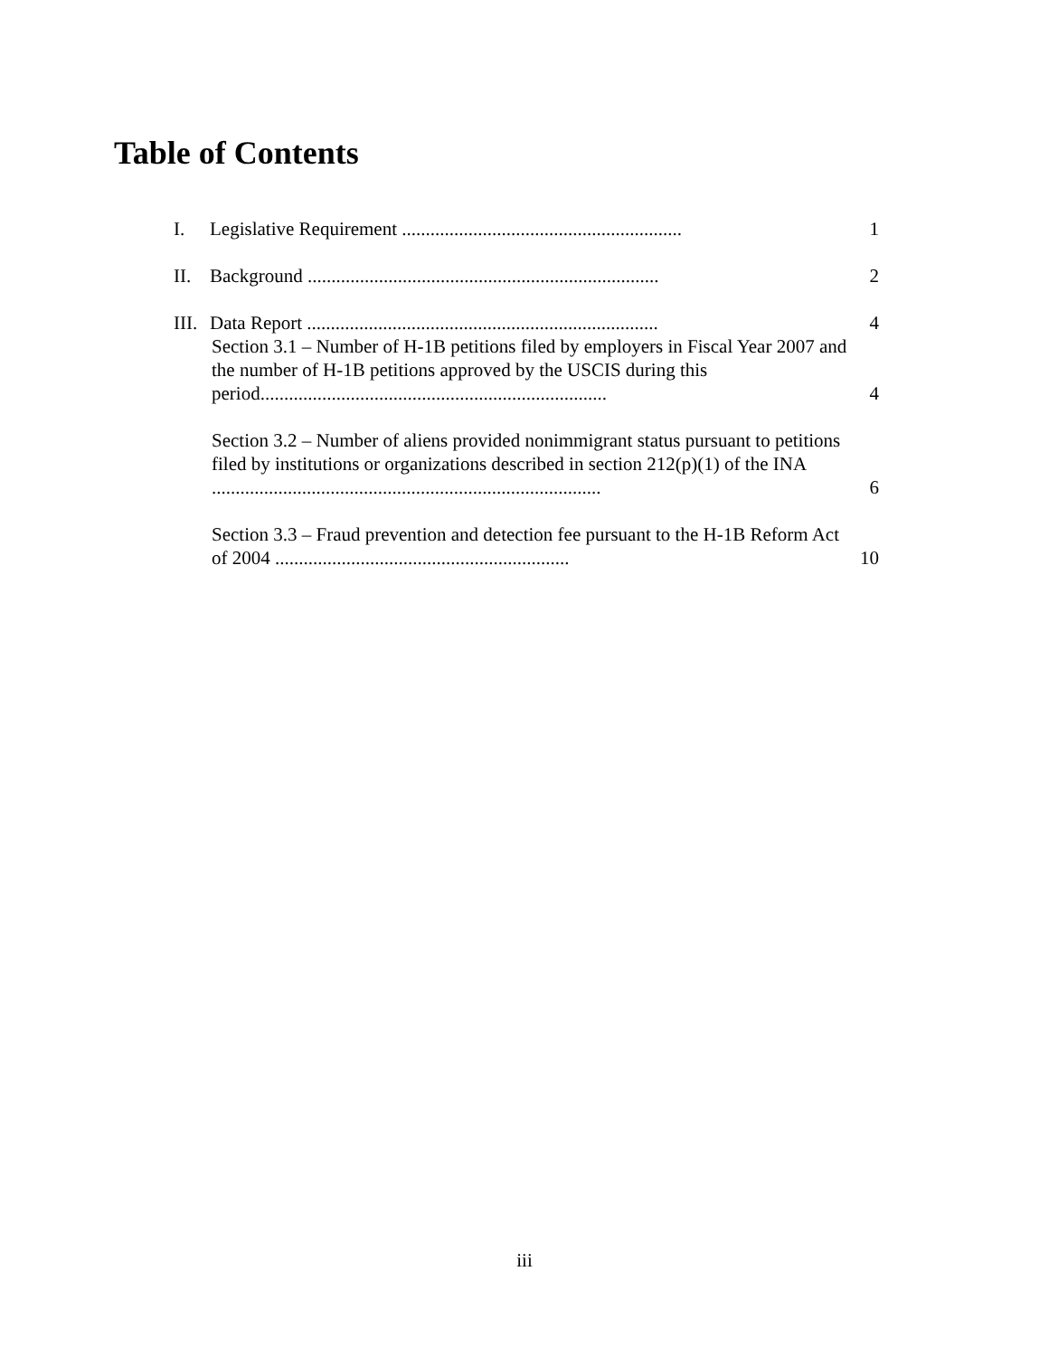Table of Contents
I. Legislative Requirement ........................................................... 1
II. Background .......................................................................... 2
III. Data Report .......................................................................... 4
Section 3.1 – Number of H-1B petitions filed by employers in Fiscal Year 2007 and the number of H-1B petitions approved by the USCIS during this period......................................................................... 4
Section 3.2 – Number of aliens provided nonimmigrant status pursuant to petitions filed by institutions or organizations described in section 212(p)(1) of the INA .................................................................................. 6
Section 3.3 – Fraud prevention and detection fee pursuant to the H-1B Reform Act of 2004 .............................................................. 10
iii